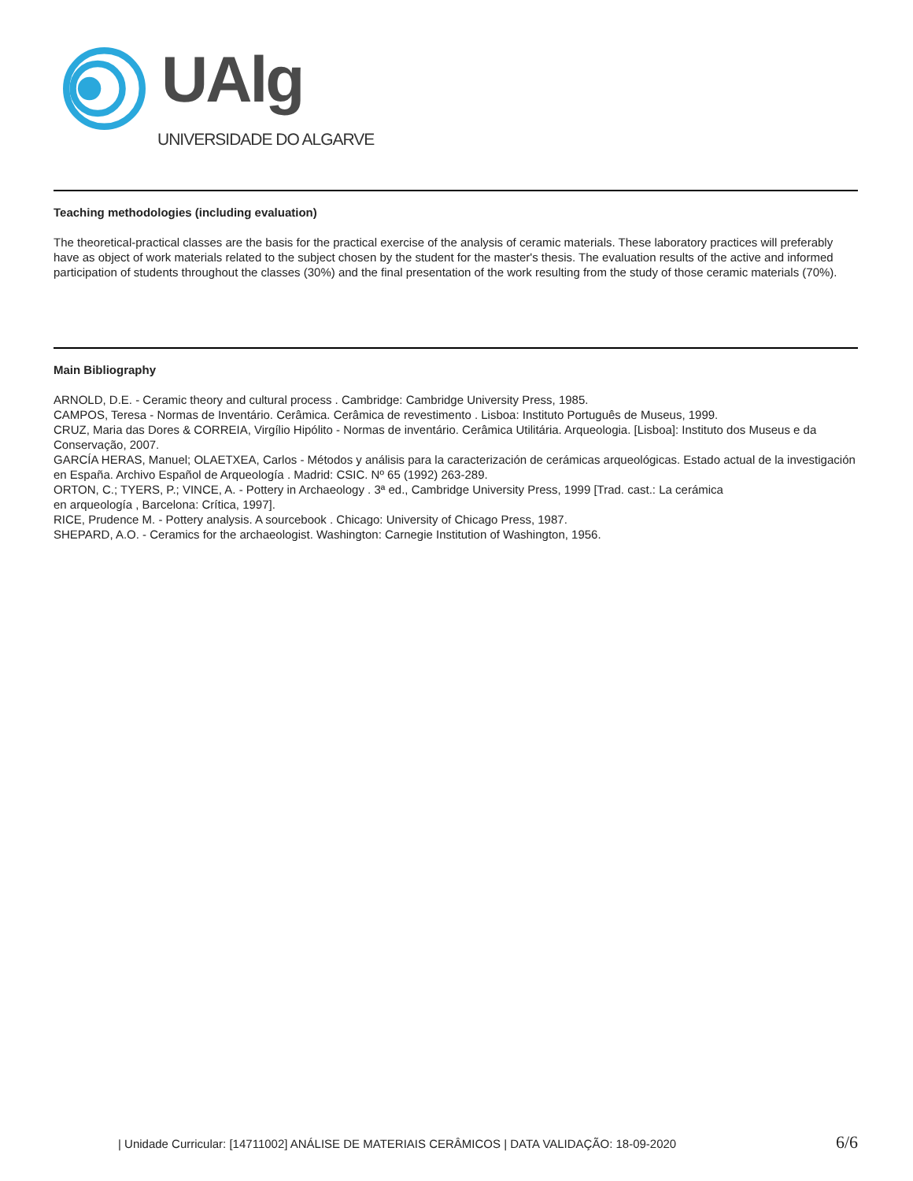UAlg
UNIVERSIDADE DO ALGARVE
Teaching methodologies (including evaluation)
The theoretical-practical classes are the basis for the practical exercise of the analysis of ceramic materials. These laboratory practices will preferably have as object of work materials related to the subject chosen by the student for the master's thesis. The evaluation results of the active and informed participation of students throughout the classes (30%) and the final presentation of the work resulting from the study of those ceramic materials (70%).
Main Bibliography
ARNOLD, D.E. - Ceramic theory and cultural process . Cambridge: Cambridge University Press, 1985.
CAMPOS, Teresa - Normas de Inventário. Cerâmica. Cerâmica de revestimento . Lisboa: Instituto Português de Museus, 1999.
CRUZ, Maria das Dores & CORREIA, Virgílio Hipólito - Normas de inventário. Cerâmica Utilitária. Arqueologia. [Lisboa]: Instituto dos Museus e da Conservação, 2007.
GARCÍA HERAS, Manuel; OLAETXEA, Carlos - Métodos y análisis para la caracterización de cerámicas arqueológicas. Estado actual de la investigación en España. Archivo Español de Arqueología . Madrid: CSIC. Nº 65 (1992) 263-289.
ORTON, C.; TYERS, P.; VINCE, A. - Pottery in Archaeology . 3ª ed., Cambridge University Press, 1999 [Trad. cast.: La cerámica
en arqueología , Barcelona: Crítica, 1997].
RICE, Prudence M. - Pottery analysis. A sourcebook . Chicago: University of Chicago Press, 1987.
SHEPARD, A.O. - Ceramics for the archaeologist. Washington: Carnegie Institution of Washington, 1956.
| Unidade Curricular: [14711002] ANÁLISE DE MATERIAIS CERÂMICOS | DATA VALIDAÇÃO: 18-09-2020 6/6